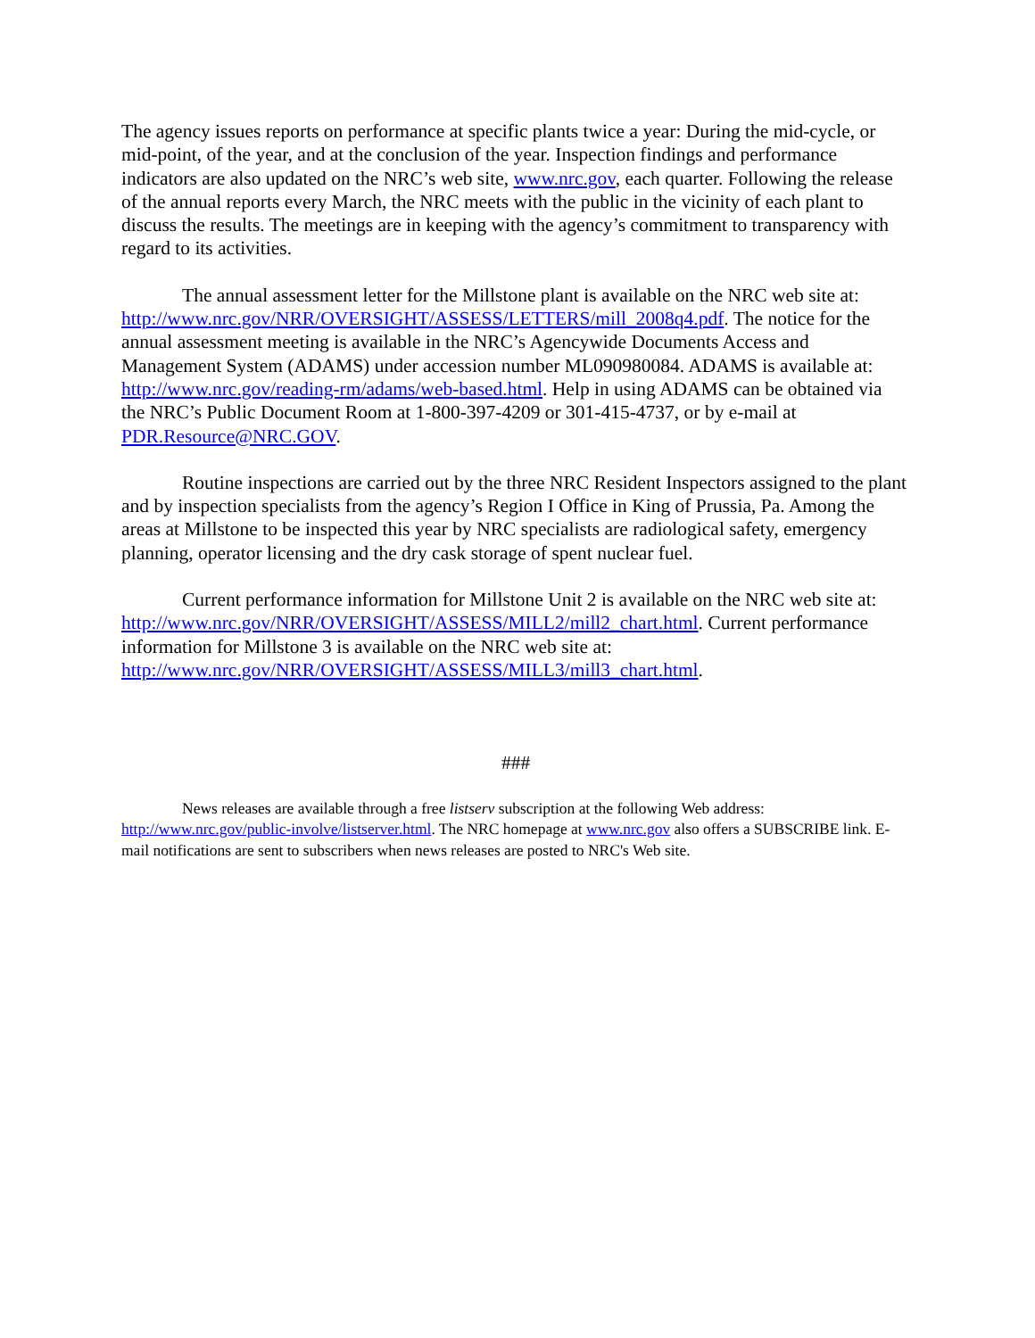The agency issues reports on performance at specific plants twice a year: During the mid-cycle, or mid-point, of the year, and at the conclusion of the year. Inspection findings and performance indicators are also updated on the NRC’s web site, www.nrc.gov, each quarter. Following the release of the annual reports every March, the NRC meets with the public in the vicinity of each plant to discuss the results. The meetings are in keeping with the agency’s commitment to transparency with regard to its activities.
The annual assessment letter for the Millstone plant is available on the NRC web site at: http://www.nrc.gov/NRR/OVERSIGHT/ASSESS/LETTERS/mill_2008q4.pdf. The notice for the annual assessment meeting is available in the NRC’s Agencywide Documents Access and Management System (ADAMS) under accession number ML090980084. ADAMS is available at: http://www.nrc.gov/reading-rm/adams/web-based.html. Help in using ADAMS can be obtained via the NRC’s Public Document Room at 1-800-397-4209 or 301-415-4737, or by e-mail at PDR.Resource@NRC.GOV.
Routine inspections are carried out by the three NRC Resident Inspectors assigned to the plant and by inspection specialists from the agency’s Region I Office in King of Prussia, Pa. Among the areas at Millstone to be inspected this year by NRC specialists are radiological safety, emergency planning, operator licensing and the dry cask storage of spent nuclear fuel.
Current performance information for Millstone Unit 2 is available on the NRC web site at: http://www.nrc.gov/NRR/OVERSIGHT/ASSESS/MILL2/mill2_chart.html. Current performance information for Millstone 3 is available on the NRC web site at: http://www.nrc.gov/NRR/OVERSIGHT/ASSESS/MILL3/mill3_chart.html.
###
News releases are available through a free listserv subscription at the following Web address: http://www.nrc.gov/public-involve/listserver.html. The NRC homepage at www.nrc.gov also offers a SUBSCRIBE link. E-mail notifications are sent to subscribers when news releases are posted to NRC's Web site.